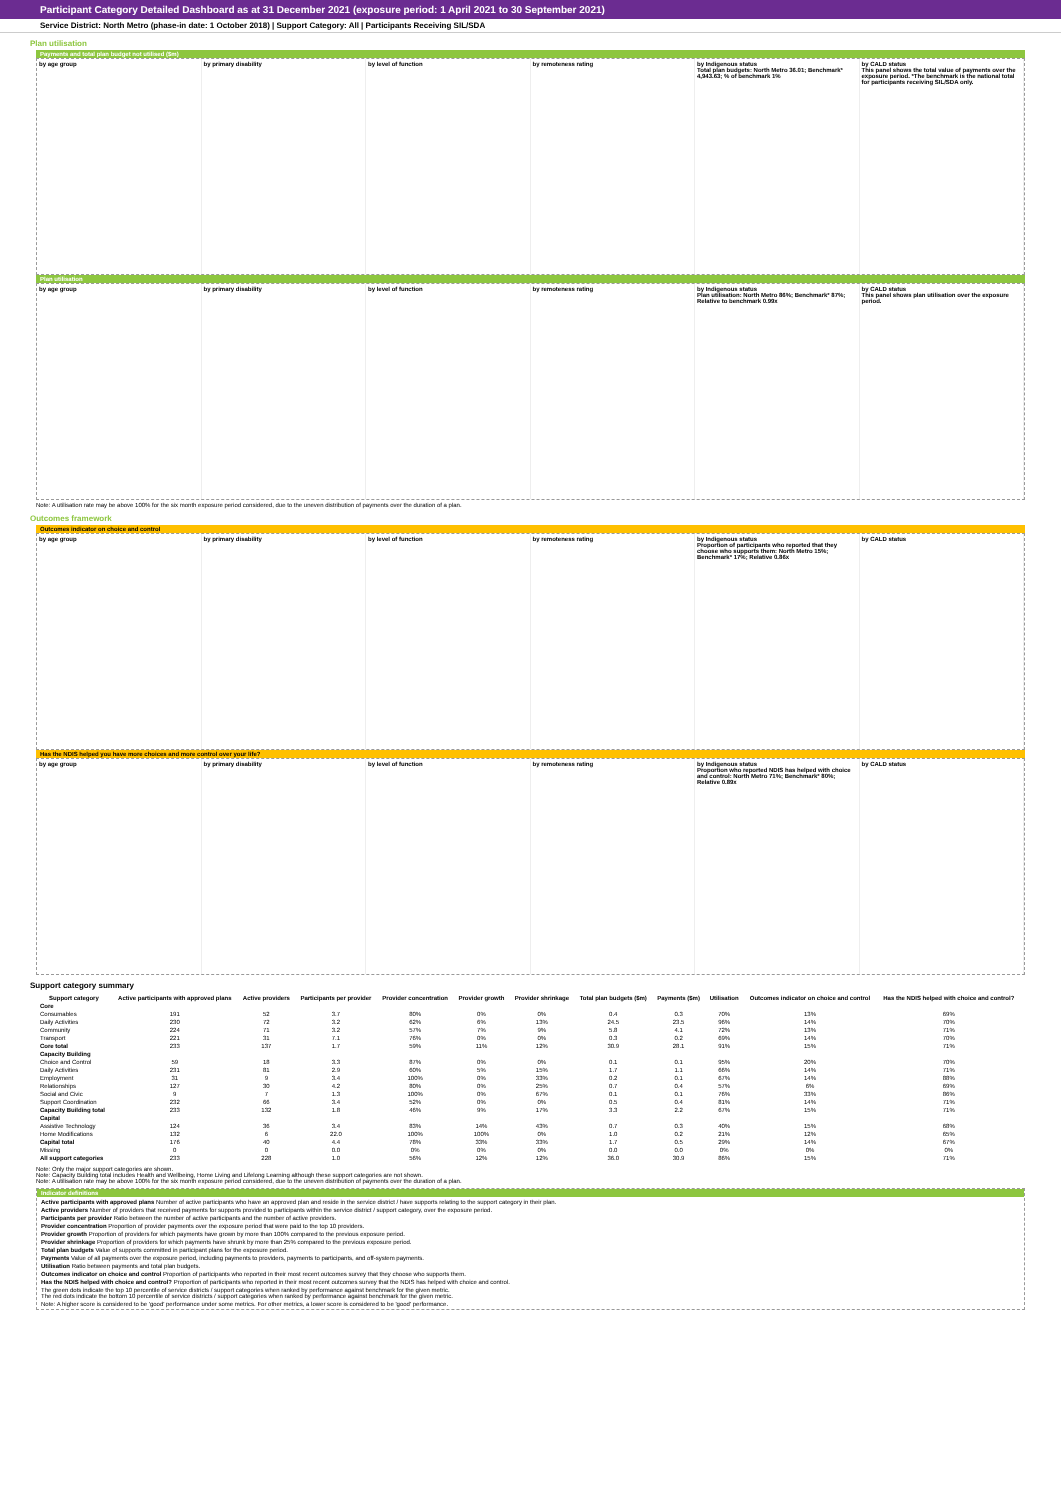Participant Category Detailed Dashboard as at 31 December 2021 (exposure period: 1 April 2021 to 30 September 2021)
Service District: North Metro (phase-in date: 1 October 2018) | Support Category: All | Participants Receiving SIL/SDA
Plan utilisation
Payments and total plan budget not utilised ($m)
by age group by primary disability by level of function by remoteness rating by Indigenous status
Total plan budgets: North Metro 36.01; Benchmark* 4,943.63; % of benchmark 1%
by CALD status
This panel shows the total value of payments over the exposure period. *The benchmark is the national total for participants receiving SIL/SDA only.
Plan utilisation
by age group by primary disability by level of function by remoteness rating by Indigenous status
Plan utilisation: North Metro 86%; Benchmark* 87%; Relative to benchmark 0.99x
by CALD status
This panel shows plan utilisation over the exposure period.
Note: A utilisation rate may be above 100% for the six month exposure period considered, due to the uneven distribution of payments over the duration of a plan.
Outcomes framework
Outcomes indicator on choice and control
by age group by primary disability by level of function by remoteness rating by Indigenous status
Proportion of participants who reported that they choose who supports them: North Metro 15%; Benchmark* 17%; Relative 0.86x
by CALD status
Has the NDIS helped you have more choices and more control over your life?
by age group by primary disability by level of function by remoteness rating by Indigenous status
Proportion who reported NDIS has helped with choice and control: North Metro 71%; Benchmark* 80%; Relative 0.89x
by CALD status
Support category summary
| Support category | Active participants with approved plans | Active providers | Participants per provider | Provider concentration | Provider growth | Provider shrinkage | Total plan budgets ($m) | Payments ($m) | Utilisation | Outcomes indicator on choice and control | Has the NDIS helped with choice and control? |
| --- | --- | --- | --- | --- | --- | --- | --- | --- | --- | --- | --- |
| Core | | | | | | | | | | | |
| Consumables | 191 | 52 | 3.7 | 80% | 0% | 0% | 0.4 | 0.3 | 70% | 13% | 69% |
| Daily Activities | 230 | 72 | 3.2 | 62% | 6% | 13% | 24.5 | 23.5 | 96% | 14% | 70% |
| Community | 224 | 71 | 3.2 | 57% | 7% | 9% | 5.8 | 4.1 | 72% | 13% | 71% |
| Transport | 221 | 31 | 7.1 | 76% | 0% | 0% | 0.3 | 0.2 | 69% | 14% | 70% |
| Core total | 233 | 137 | 1.7 | 59% | 11% | 12% | 30.9 | 28.1 | 91% | 15% | 71% |
| Capacity Building | | | | | | | | | | | |
| Choice and Control | 59 | 18 | 3.3 | 87% | 0% | 0% | 0.1 | 0.1 | 95% | 20% | 70% |
| Daily Activities | 231 | 81 | 2.9 | 60% | 5% | 15% | 1.7 | 1.1 | 66% | 14% | 71% |
| Employment | 31 | 9 | 3.4 | 100% | 0% | 33% | 0.2 | 0.1 | 67% | 14% | 88% |
| Relationships | 127 | 30 | 4.2 | 80% | 0% | 25% | 0.7 | 0.4 | 57% | 6% | 69% |
| Social and Civic | 9 | 7 | 1.3 | 100% | 0% | 67% | 0.1 | 0.1 | 76% | 33% | 86% |
| Support Coordination | 232 | 66 | 3.4 | 52% | 0% | 0% | 0.5 | 0.4 | 81% | 14% | 71% |
| Capacity Building total | 233 | 132 | 1.8 | 46% | 9% | 17% | 3.3 | 2.2 | 67% | 15% | 71% |
| Capital | | | | | | | | | | | |
| Assistive Technology | 124 | 36 | 3.4 | 83% | 14% | 43% | 0.7 | 0.3 | 40% | 15% | 68% |
| Home Modifications | 132 | 6 | 22.0 | 100% | 100% | 0% | 1.0 | 0.2 | 21% | 12% | 65% |
| Capital total | 176 | 40 | 4.4 | 78% | 33% | 33% | 1.7 | 0.5 | 29% | 14% | 67% |
| Missing | 0 | 0 | 0.0 | 0% | 0% | 0% | 0.0 | 0.0 | 0% | 0% | 0% |
| All support categories | 233 | 228 | 1.0 | 56% | 12% | 12% | 36.0 | 30.9 | 86% | 15% | 71% |
Note: Only the major support categories are shown.
Note: Capacity Building total includes Health and Wellbeing, Home Living and Lifelong Learning although these support categories are not shown.
Note: A utilisation rate may be above 100% for the six month exposure period considered, due to the uneven distribution of payments over the duration of a plan.
Indicator definitions
Active participants with approved plans Number of active participants who have an approved plan and reside in the service district / have supports relating to the support category in their plan.
Active providers Number of providers that received payments for supports provided to participants within the service district / support category, over the exposure period.
Participants per provider Ratio between the number of active participants and the number of active providers.
Provider concentration Proportion of provider payments over the exposure period that were paid to the top 10 providers.
Provider growth Proportion of providers for which payments have grown by more than 100% compared to the previous exposure period.
Provider shrinkage Proportion of providers for which payments have shrunk by more than 25% compared to the previous exposure period.
Total plan budgets Value of supports committed in participant plans for the exposure period.
Payments Value of all payments over the exposure period, including payments to providers, payments to participants, and off-system payments.
Utilisation Ratio between payments and total plan budgets.
Outcomes indicator on choice and control Proportion of participants who reported in their most recent outcomes survey that they choose who supports them.
Has the NDIS helped with choice and control? Proportion of participants who reported in their most recent outcomes survey that the NDIS has helped with choice and control.
The green dots indicate the top 10 percentile of service districts / support categories when ranked by performance against benchmark for the given metric.
The red dots indicate the bottom 10 percentile of service districts / support categories when ranked by performance against benchmark for the given metric.
Note: A higher score is considered to be 'good' performance under some metrics. For other metrics, a lower score is considered to be 'good' performance.